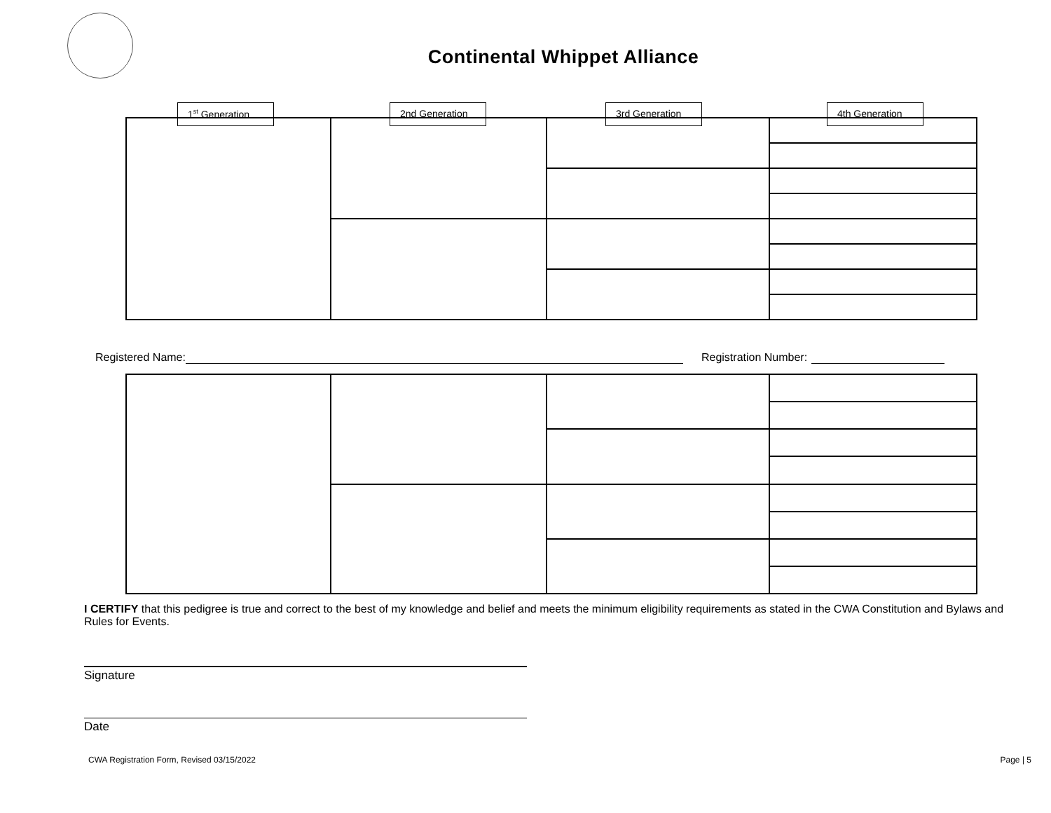Continental Whippet Alliance
1<sup>st</sup> Generation 2nd Generation 3rd Generation 4th Generation
Registered Name: Registration Number:
I CERTIFY that this pedigree is true and correct to the best of my knowledge and belief and meets the minimum eligibility requirements as stated in the CWA Constitution and Bylaws and Rules for Events.
Signature
Date
CWA Registration Form, Revised 03/15/2022 Page | 5